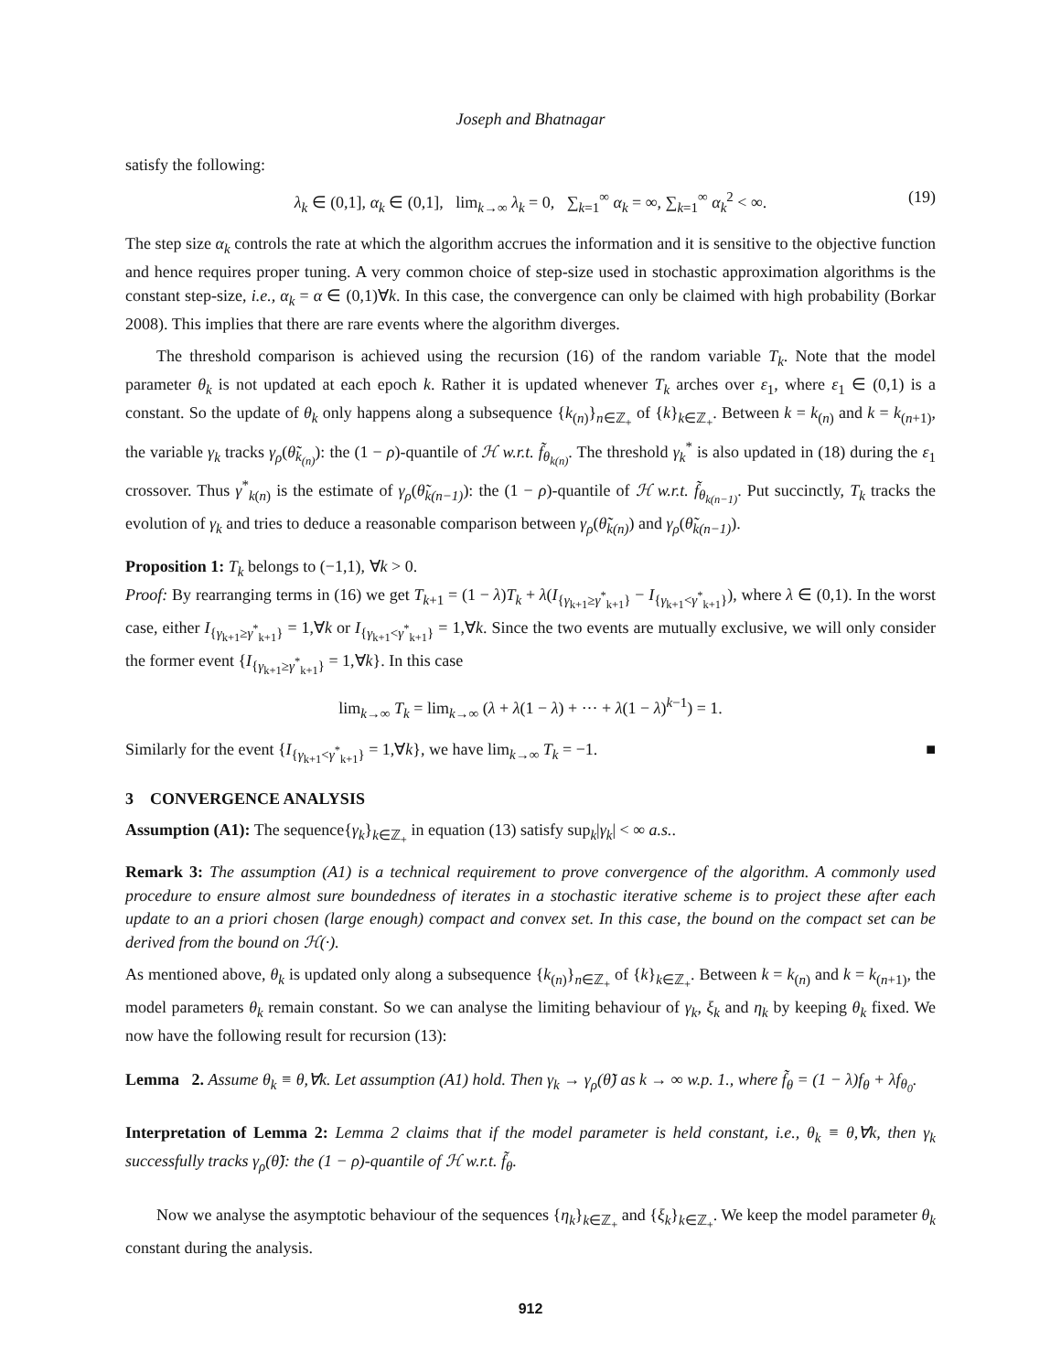Joseph and Bhatnagar
satisfy the following:
λ<sub>k</sub> ∈ (0,1], α<sub>k</sub> ∈ (0,1], lim<sub>k→∞</sub> λ<sub>k</sub> = 0, ∑<sub>k=1</sub><sup>∞</sup> α<sub>k</sub> = ∞, ∑<sub>k=1</sub><sup>∞</sup> α<sub>k</sub><sup>2</sup> < ∞. (19)
The step size α<sub>k</sub> controls the rate at which the algorithm accrues the information and it is sensitive to the objective function and hence requires proper tuning. A very common choice of step-size used in stochastic approximation algorithms is the constant step-size, i.e., α<sub>k</sub> = α ∈ (0,1)∀k. In this case, the convergence can only be claimed with high probability (Borkar 2008). This implies that there are rare events where the algorithm diverges.
The threshold comparison is achieved using the recursion (16) of the random variable T<sub>k</sub>. Note that the model parameter θ<sub>k</sub> is not updated at each epoch k. Rather it is updated whenever T<sub>k</sub> arches over ε<sub>1</sub>, where ε<sub>1</sub> ∈ (0,1) is a constant. So the update of θ<sub>k</sub> only happens along a subsequence {k<sub>(n)</sub>}<sub>n∈ℤ<sub>+</sub></sub> of {k}<sub>k∈ℤ<sub>+</sub></sub>. Between k = k<sub>(n)</sub> and k = k<sub>(n+1)</sub>, the variable γ<sub>k</sub> tracks γ<sub>ρ</sub>(θ̃<sub>k<sub>(n)</sub></sub>): the (1 − ρ)-quantile of ℋ w.r.t. f̃<sub>θ<sub>k(n)</sub></sub>. The threshold γ<sub>k</sub><sup>*</sup> is also updated in (18) during the ε<sub>1</sub> crossover. Thus γ<sup>*</sup><sub>k(n)</sub> is the estimate of γ<sub>ρ</sub>(θ̃<sub>k(n−1)</sub>): the (1 − ρ)-quantile of ℋ w.r.t. f̃<sub>θ<sub>k(n−1)</sub></sub>. Put succinctly, T<sub>k</sub> tracks the evolution of γ<sub>k</sub> and tries to deduce a reasonable comparison between γ<sub>ρ</sub>(θ̃<sub>k(n)</sub>) and γ<sub>ρ</sub>(θ̃<sub>k(n−1)</sub>).
Proposition 1: T<sub>k</sub> belongs to (−1,1), ∀k > 0.
Proof: By rearranging terms in (16) we get T<sub>k+1</sub> = (1 − λ)T<sub>k</sub> + λ(I<sub>{γ<sub>k+1</sub>≥γ<sup>*</sup><sub>k+1</sub>}</sub> − I<sub>{γ<sub>k+1</sub><γ<sup>*</sup><sub>k+1</sub>}</sub>), where λ ∈ (0,1). In the worst case, either I<sub>{γ<sub>k+1</sub>≥γ<sup>*</sup><sub>k+1</sub>}</sub> = 1,∀k or I<sub>{γ<sub>k+1</sub><γ<sup>*</sup><sub>k+1</sub>}</sub> = 1,∀k. Since the two events are mutually exclusive, we will only consider the former event {I<sub>{γ<sub>k+1</sub>≥γ<sup>*</sup><sub>k+1</sub>}</sub> = 1,∀k}. In this case
lim<sub>k→∞</sub> T<sub>k</sub> = lim<sub>k→∞</sub> (λ + λ(1 − λ) + ··· + λ(1 − λ)<sup>k−1</sup>) = 1.
Similarly for the event {I<sub>{γ<sub>k+1</sub><γ<sup>*</sup><sub>k+1</sub>}</sub> = 1,∀k}, we have lim<sub>k→∞</sub> T<sub>k</sub> = −1. ■
3 CONVERGENCE ANALYSIS
Assumption (A1): The sequence{γ<sub>k</sub>}<sub>k∈ℤ<sub>+</sub></sub> in equation (13) satisfy sup<sub>k</sub>|γ<sub>k</sub>| < ∞ a.s..
Remark 3: The assumption (A1) is a technical requirement to prove convergence of the algorithm. A commonly used procedure to ensure almost sure boundedness of iterates in a stochastic iterative scheme is to project these after each update to an a priori chosen (large enough) compact and convex set. In this case, the bound on the compact set can be derived from the bound on ℋ(·).
As mentioned above, θ<sub>k</sub> is updated only along a subsequence {k<sub>(n)</sub>}<sub>n∈ℤ<sub>+</sub></sub> of {k}<sub>k∈ℤ<sub>+</sub></sub>. Between k = k<sub>(n)</sub> and k = k<sub>(n+1)</sub>, the model parameters θ<sub>k</sub> remain constant. So we can analyse the limiting behaviour of γ<sub>k</sub>, ξ<sub>k</sub> and η<sub>k</sub> by keeping θ<sub>k</sub> fixed. We now have the following result for recursion (13):
Lemma 2. Assume θ<sub>k</sub> ≡ θ,∀k. Let assumption (A1) hold. Then γ<sub>k</sub> → γ<sub>ρ</sub>(θ̃) as k → ∞ w.p. 1., where f̃<sub>θ</sub> = (1 − λ)f<sub>θ</sub> + λf<sub>θ<sub>0</sub></sub>.
Interpretation of Lemma 2: Lemma 2 claims that if the model parameter is held constant, i.e., θ<sub>k</sub> ≡ θ,∀k, then γ<sub>k</sub> successfully tracks γ<sub>ρ</sub>(θ̃): the (1 − ρ)-quantile of ℋ w.r.t. f̃<sub>θ</sub>.
Now we analyse the asymptotic behaviour of the sequences {η<sub>k</sub>}<sub>k∈ℤ<sub>+</sub></sub> and {ξ<sub>k</sub>}<sub>k∈ℤ<sub>+</sub></sub>. We keep the model parameter θ<sub>k</sub> constant during the analysis.
912